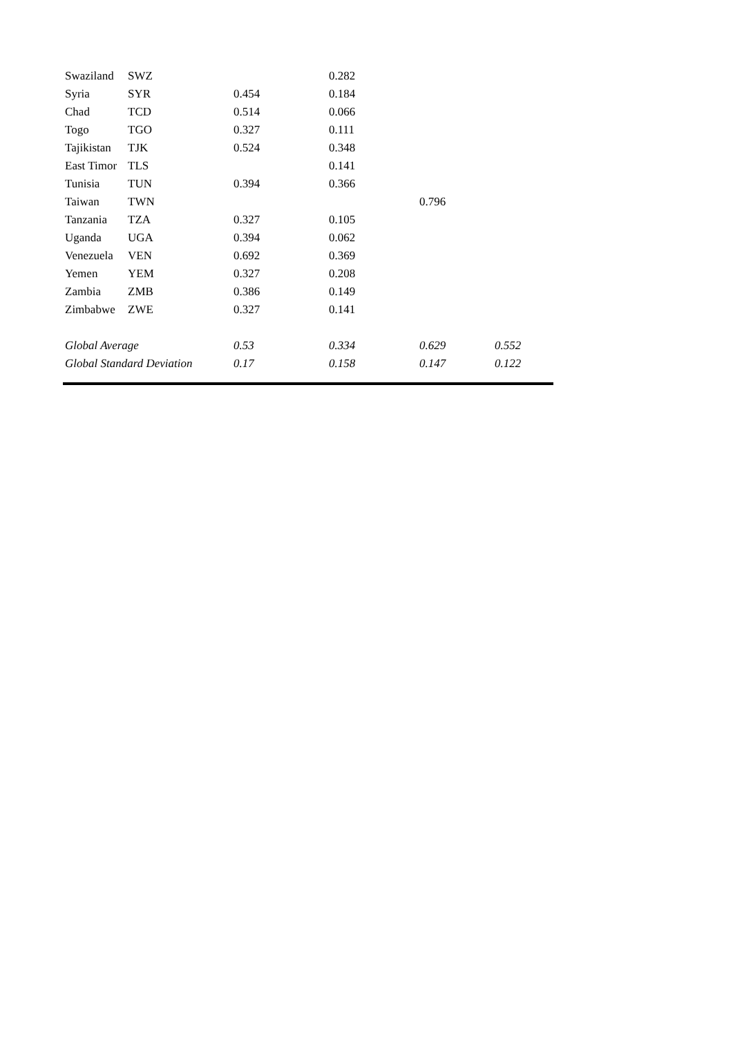| Swaziland | SWZ | | 0.282 | | |
| Syria | SYR | 0.454 | 0.184 | | |
| Chad | TCD | 0.514 | 0.066 | | |
| Togo | TGO | 0.327 | 0.111 | | |
| Tajikistan | TJK | 0.524 | 0.348 | | |
| East Timor | TLS | | 0.141 | | |
| Tunisia | TUN | 0.394 | 0.366 | | |
| Taiwan | TWN | | | 0.796 | |
| Tanzania | TZA | 0.327 | 0.105 | | |
| Uganda | UGA | 0.394 | 0.062 | | |
| Venezuela | VEN | 0.692 | 0.369 | | |
| Yemen | YEM | 0.327 | 0.208 | | |
| Zambia | ZMB | 0.386 | 0.149 | | |
| Zimbabwe | ZWE | 0.327 | 0.141 | | |
| Global Average | | 0.53 | 0.334 | 0.629 | 0.552 |
| Global Standard Deviation | | 0.17 | 0.158 | 0.147 | 0.122 |